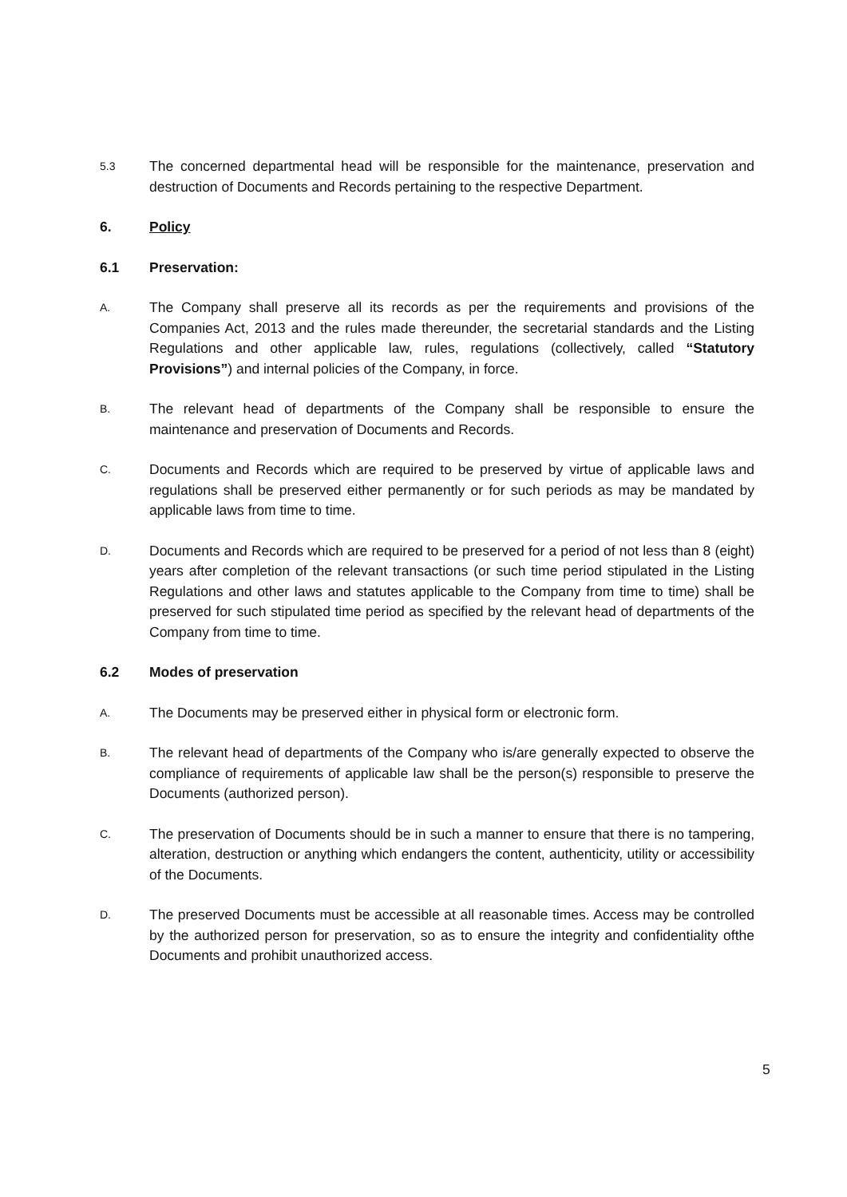5.3
The concerned departmental head will be responsible for the maintenance, preservation and destruction of Documents and Records pertaining to the respective Department.
6. Policy
6.1 Preservation:
A.
The Company shall preserve all its records as per the requirements and provisions of the Companies Act, 2013 and the rules made thereunder, the secretarial standards and the Listing Regulations and other applicable law, rules, regulations (collectively, called “Statutory Provisions”) and internal policies of the Company, in force.
B.
The relevant head of departments of the Company shall be responsible to ensure the maintenance and preservation of Documents and Records.
C.
Documents and Records which are required to be preserved by virtue of applicable laws and regulations shall be preserved either permanently or for such periods as may be mandated by applicable laws from time to time.
D.
Documents and Records which are required to be preserved for a period of not less than 8 (eight) years after completion of the relevant transactions (or such time period stipulated in the Listing Regulations and other laws and statutes applicable to the Company from time to time) shall be preserved for such stipulated time period as specified by the relevant head of departments of the Company from time to time.
6.2 Modes of preservation
A.
The Documents may be preserved either in physical form or electronic form.
B.
The relevant head of departments of the Company who is/are generally expected to observe the compliance of requirements of applicable law shall be the person(s) responsible to preserve the Documents (authorized person).
C.
The preservation of Documents should be in such a manner to ensure that there is no tampering, alteration, destruction or anything which endangers the content, authenticity, utility or accessibility of the Documents.
D.
The preserved Documents must be accessible at all reasonable times. Access may be controlled by the authorized person for preservation, so as to ensure the integrity and confidentiality ofthe Documents and prohibit unauthorized access.
5